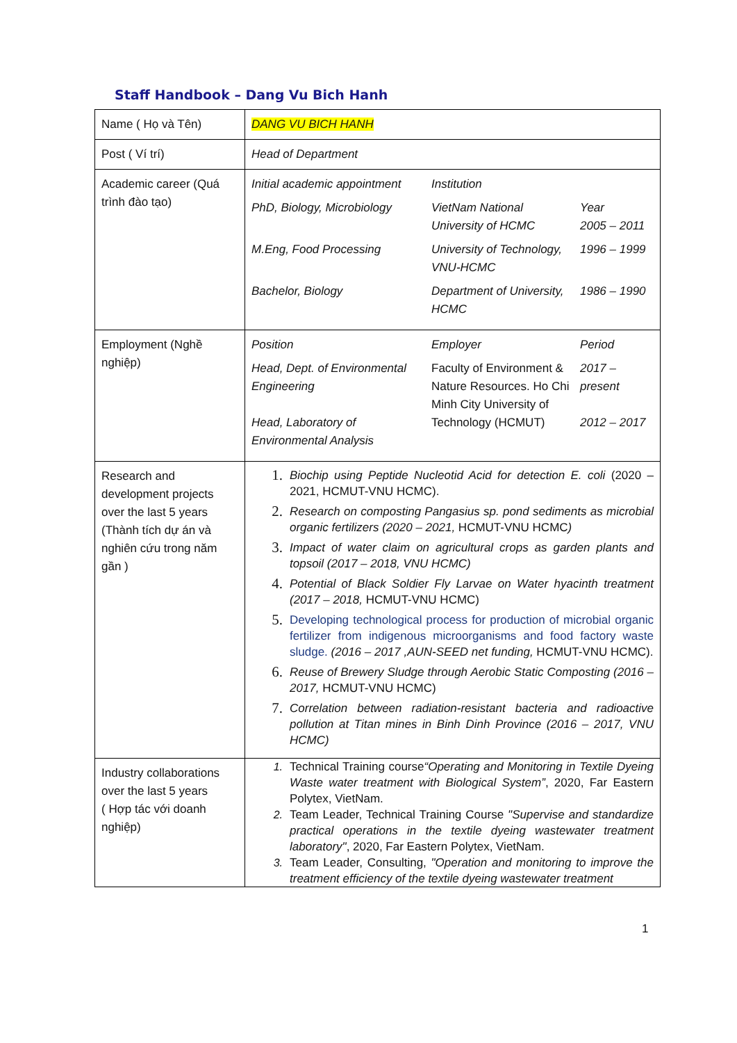Staff Handbook – Dang Vu Bich Hanh
| Name ( Họ và Tên) | DANG VU BICH HANH |
| Post ( Ví trí) | Head of Department |
| Academic career (Quá trình đào tạo) | / Initial academic appointment / Institution / / / PhD, Biology, Microbiology / VietNam National University of HCMC / Year 2005 – 2011 / / M.Eng, Food Processing / University of Technology, VNU-HCMC / 1996 – 1999 / / Bachelor, Biology / Department of University, HCMC / 1986 – 1990 / |
| Employment (Nghề nghiệp) | / Position / Employer / Period / / Head, Dept. of Environmental Engineering Head, Laboratory of Environmental Analysis / Faculty of Environment & Nature Resources. Ho Chi Minh City University of Technology (HCMUT) / 2017 – present 2012 – 2017 / |
| Research and development projects over the last 5 years (Thành tích dự án và nghiên cứu trong năm gần ) | 1. Biochip using Peptide Nucleotid Acid for detection E. coli (2020 – 2021, HCMUT-VNU HCMC). 2. Research on composting Pangasius sp. pond sediments as microbial organic fertilizers (2020 – 2021, HCMUT-VNU HCMC ) 3. Impact of water claim on agricultural crops as garden plants and topsoil (2017 – 2018, VNU HCMC) 4. Potential of Black Soldier Fly Larvae on Water hyacinth treatment (2017 – 2018, HCMUT-VNU HCMC) 5. Developing technological process for production of microbial organic fertilizer from indigenous microorganisms and food factory waste sludge. (2016 – 2017 ,AUN-SEED net funding, HCMUT-VNU HCMC). 6. Reuse of Brewery Sludge through Aerobic Static Composting (2016 – 2017, HCMUT-VNU HCMC) 7. Correlation between radiation-resistant bacteria and radioactive pollution at Titan mines in Binh Dinh Province (2016 – 2017, VNU HCMC) |
| Industry collaborations over the last 5 years ( Hợp tác với doanh nghiệp) | 1. Technical Training course “Operating and Monitoring in Textile Dyeing Waste water treatment with Biological System” , 2020, Far Eastern Polytex, VietNam. 2. Team Leader, Technical Training Course "Supervise and standardize practical operations in the textile dyeing wastewater treatment laboratory" , 2020, Far Eastern Polytex, VietNam. 3. Team Leader, Consulting, "Operation and monitoring to improve the treatment efficiency of the textile dyeing wastewater treatment |
1